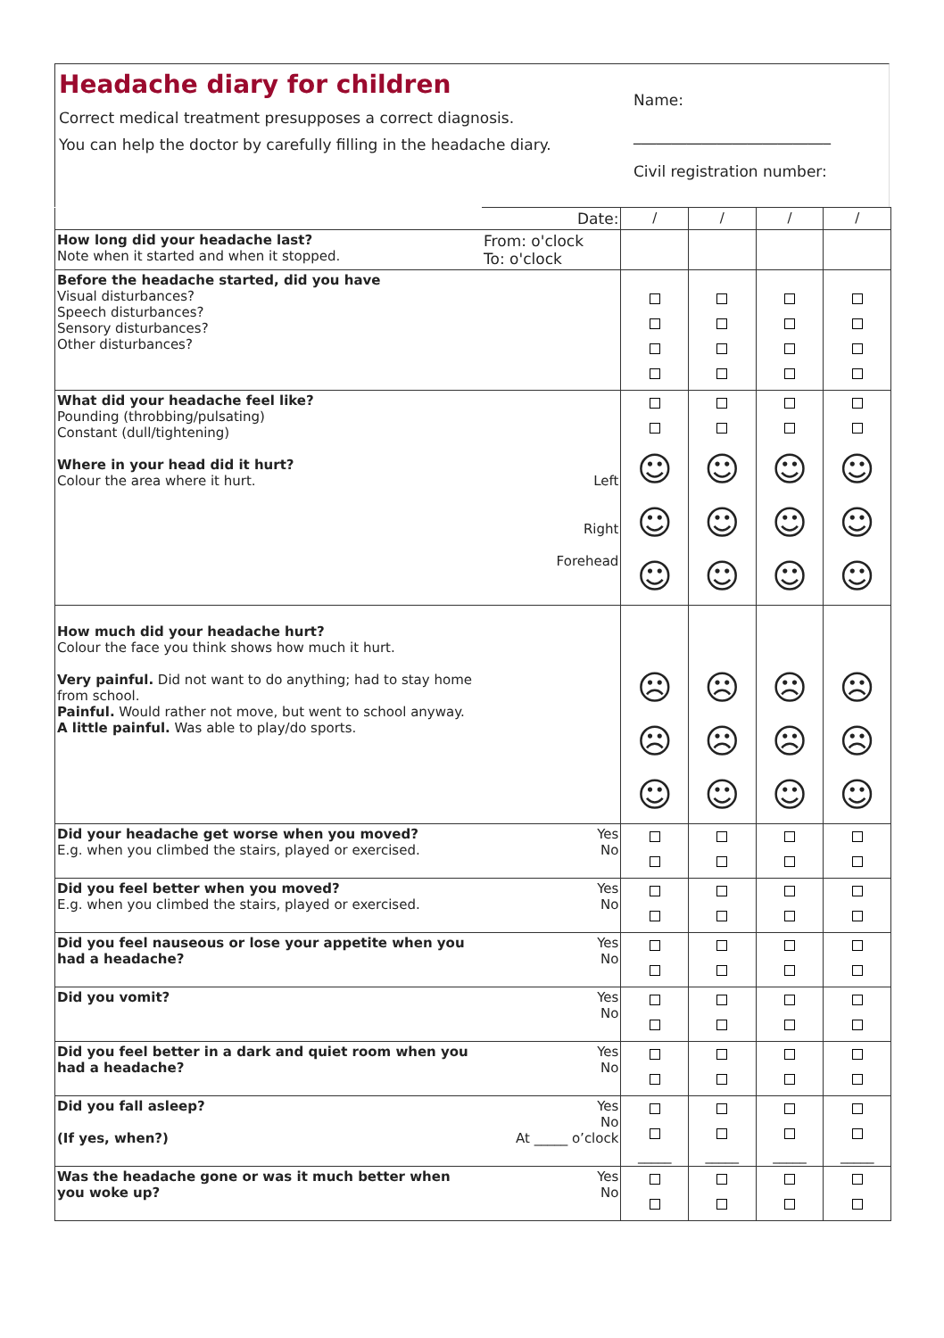Headache diary for children
Correct medical treatment presupposes a correct diagnosis.
You can help the doctor by carefully filling in the headache diary.
Name:
__________________________
Civil registration number:
| | Date: | / | / | / | / |
| How long did your headache last? Note when it started and when it stopped. | From: o'clock To: o'clock | | | | |
| Before the headache started, did you have Visual disturbances? Speech disturbances? Sensory disturbances? Other disturbances? | | | | | |
| What did your headache feel like? Pounding (throbbing/pulsating) Constant (dull/tightening) Where in your head did it hurt? Colour the area where it hurt. | Left Right Forehead | ☺ ☺ ☺ | ☺ ☺ ☺ | ☺ ☺ ☺ | ☺ ☺ ☺ |
| How much did your headache hurt? Colour the face you think shows how much it hurt. Very painful. Did not want to do anything; had to stay home from school. Painful. Would rather not move, but went to school anyway. A little painful. Was able to play/do sports. | | ☹ ☹ ☺ | ☹ ☹ ☺ | ☹ ☹ ☺ | ☹ ☹ ☺ |
| Did your headache get worse when you moved? E.g. when you climbed the stairs, played or exercised. | Yes No | | | | |
| Did you feel better when you moved? E.g. when you climbed the stairs, played or exercised. | Yes No | | | | |
| Did you feel nauseous or lose your appetite when you had a headache? | Yes No | | | | |
| Did you vomit? | Yes No | | | | |
| Did you feel better in a dark and quiet room when you had a headache? | Yes No | | | | |
| Did you fall asleep? (If yes, when?) | Yes No At _____ o’clock | _____ | _____ | _____ | _____ |
| Was the headache gone or was it much better when you woke up? | Yes No | | | | |